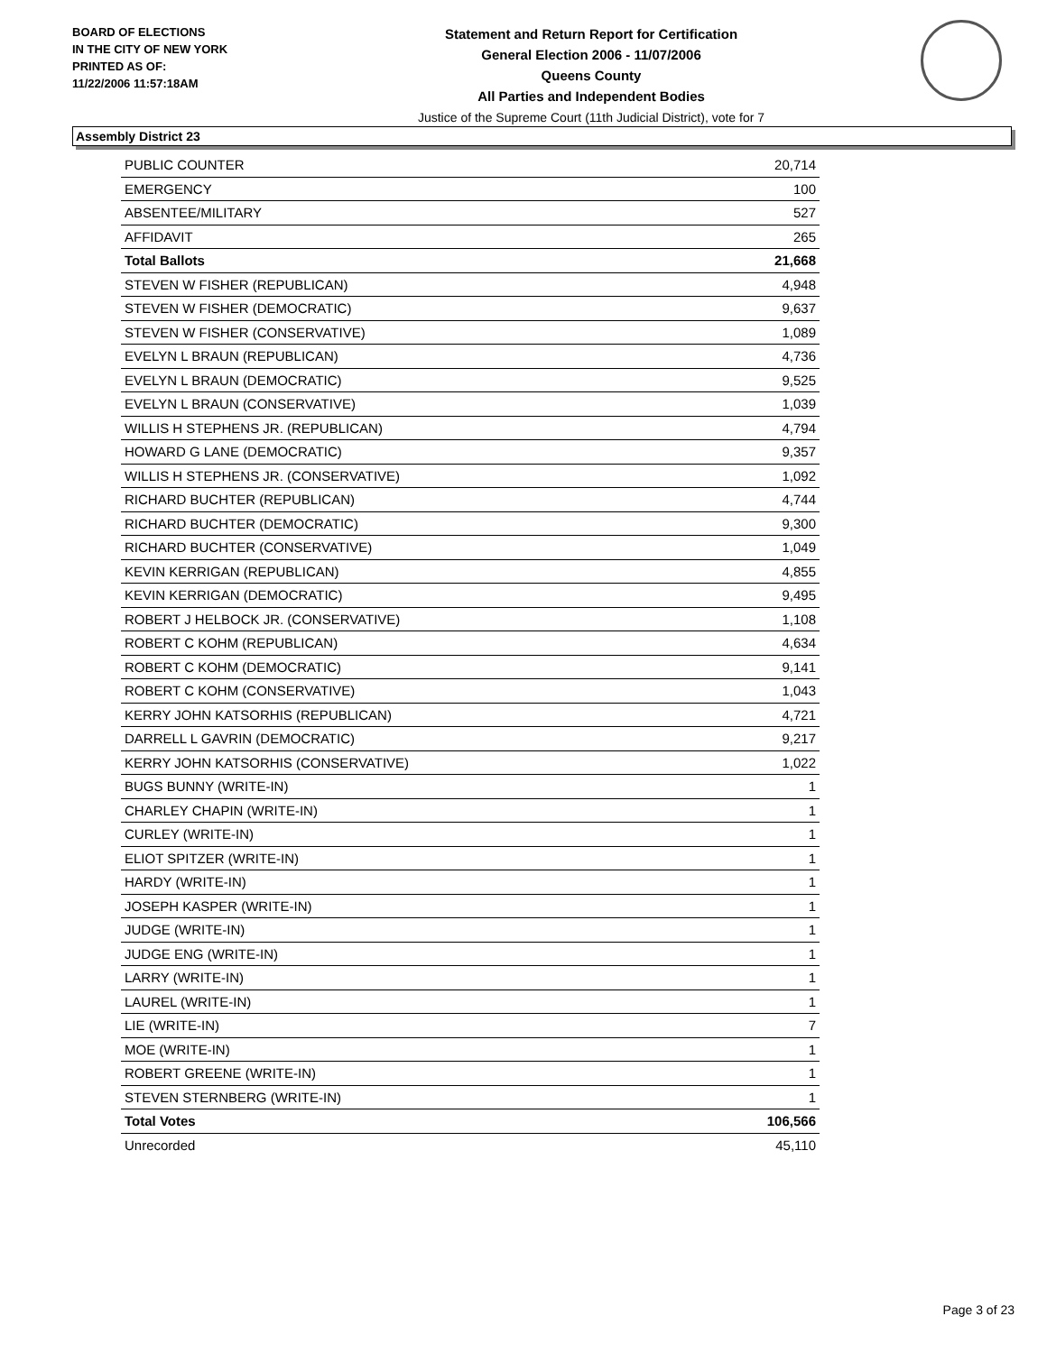BOARD OF ELECTIONS
IN THE CITY OF NEW YORK
PRINTED AS OF:
11/22/2006 11:57:18AM
Statement and Return Report for Certification
General Election 2006 - 11/07/2006
Queens County
All Parties and Independent Bodies
Justice of the Supreme Court (11th Judicial District), vote for 7
Assembly District 23
| PUBLIC COUNTER | 20,714 |
| EMERGENCY | 100 |
| ABSENTEE/MILITARY | 527 |
| AFFIDAVIT | 265 |
| Total Ballots | 21,668 |
| STEVEN W FISHER (REPUBLICAN) | 4,948 |
| STEVEN W FISHER (DEMOCRATIC) | 9,637 |
| STEVEN W FISHER (CONSERVATIVE) | 1,089 |
| EVELYN L BRAUN (REPUBLICAN) | 4,736 |
| EVELYN L BRAUN (DEMOCRATIC) | 9,525 |
| EVELYN L BRAUN (CONSERVATIVE) | 1,039 |
| WILLIS H STEPHENS JR. (REPUBLICAN) | 4,794 |
| HOWARD G LANE (DEMOCRATIC) | 9,357 |
| WILLIS H STEPHENS JR. (CONSERVATIVE) | 1,092 |
| RICHARD BUCHTER (REPUBLICAN) | 4,744 |
| RICHARD BUCHTER (DEMOCRATIC) | 9,300 |
| RICHARD BUCHTER (CONSERVATIVE) | 1,049 |
| KEVIN KERRIGAN (REPUBLICAN) | 4,855 |
| KEVIN KERRIGAN (DEMOCRATIC) | 9,495 |
| ROBERT J HELBOCK JR. (CONSERVATIVE) | 1,108 |
| ROBERT C KOHM (REPUBLICAN) | 4,634 |
| ROBERT C KOHM (DEMOCRATIC) | 9,141 |
| ROBERT C KOHM (CONSERVATIVE) | 1,043 |
| KERRY JOHN KATSORHIS (REPUBLICAN) | 4,721 |
| DARRELL L GAVRIN (DEMOCRATIC) | 9,217 |
| KERRY JOHN KATSORHIS (CONSERVATIVE) | 1,022 |
| BUGS BUNNY (WRITE-IN) | 1 |
| CHARLEY CHAPIN (WRITE-IN) | 1 |
| CURLEY (WRITE-IN) | 1 |
| ELIOT SPITZER (WRITE-IN) | 1 |
| HARDY (WRITE-IN) | 1 |
| JOSEPH KASPER (WRITE-IN) | 1 |
| JUDGE (WRITE-IN) | 1 |
| JUDGE ENG (WRITE-IN) | 1 |
| LARRY (WRITE-IN) | 1 |
| LAUREL (WRITE-IN) | 1 |
| LIE (WRITE-IN) | 7 |
| MOE (WRITE-IN) | 1 |
| ROBERT GREENE (WRITE-IN) | 1 |
| STEVEN STERNBERG (WRITE-IN) | 1 |
| Total Votes | 106,566 |
| Unrecorded | 45,110 |
Page 3 of 23